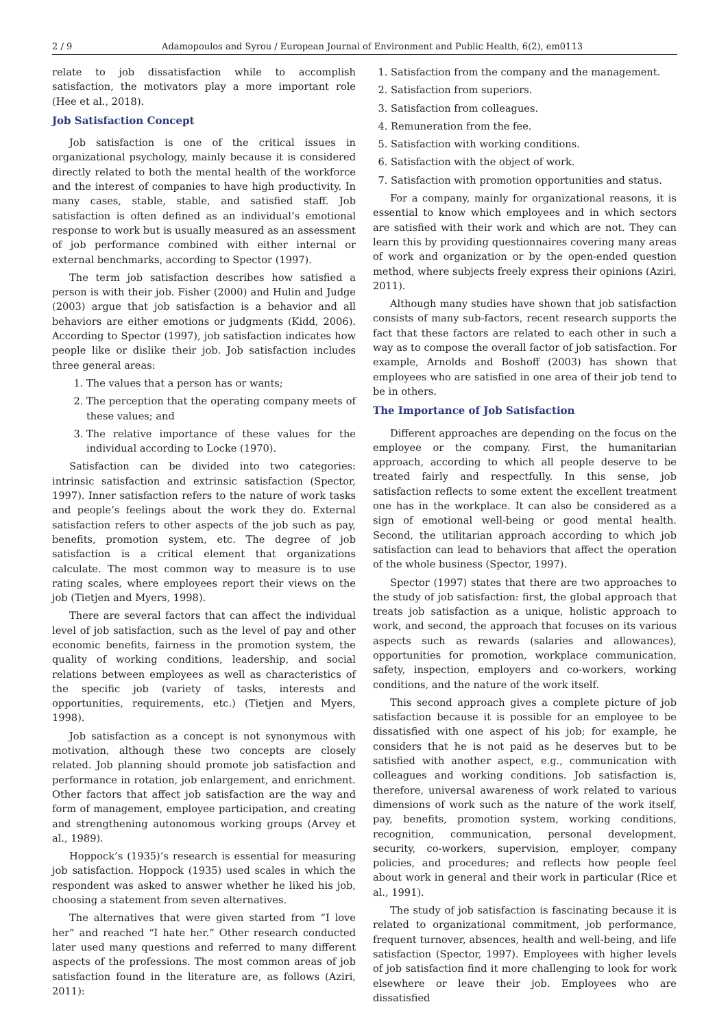2 / 9 Adamopoulos and Syrou / European Journal of Environment and Public Health, 6(2), em0113
relate to job dissatisfaction while to accomplish satisfaction, the motivators play a more important role (Hee et al., 2018).
Job Satisfaction Concept
Job satisfaction is one of the critical issues in organizational psychology, mainly because it is considered directly related to both the mental health of the workforce and the interest of companies to have high productivity. In many cases, stable, stable, and satisfied staff. Job satisfaction is often defined as an individual’s emotional response to work but is usually measured as an assessment of job performance combined with either internal or external benchmarks, according to Spector (1997).
The term job satisfaction describes how satisfied a person is with their job. Fisher (2000) and Hulin and Judge (2003) argue that job satisfaction is a behavior and all behaviors are either emotions or judgments (Kidd, 2006). According to Spector (1997), job satisfaction indicates how people like or dislike their job. Job satisfaction includes three general areas:
1. The values that a person has or wants;
2. The perception that the operating company meets of these values; and
3. The relative importance of these values for the individual according to Locke (1970).
Satisfaction can be divided into two categories: intrinsic satisfaction and extrinsic satisfaction (Spector, 1997). Inner satisfaction refers to the nature of work tasks and people’s feelings about the work they do. External satisfaction refers to other aspects of the job such as pay, benefits, promotion system, etc. The degree of job satisfaction is a critical element that organizations calculate. The most common way to measure is to use rating scales, where employees report their views on the job (Tietjen and Myers, 1998).
There are several factors that can affect the individual level of job satisfaction, such as the level of pay and other economic benefits, fairness in the promotion system, the quality of working conditions, leadership, and social relations between employees as well as characteristics of the specific job (variety of tasks, interests and opportunities, requirements, etc.) (Tietjen and Myers, 1998).
Job satisfaction as a concept is not synonymous with motivation, although these two concepts are closely related. Job planning should promote job satisfaction and performance in rotation, job enlargement, and enrichment. Other factors that affect job satisfaction are the way and form of management, employee participation, and creating and strengthening autonomous working groups (Arvey et al., 1989).
Hoppock’s (1935)’s research is essential for measuring job satisfaction. Hoppock (1935) used scales in which the respondent was asked to answer whether he liked his job, choosing a statement from seven alternatives.
The alternatives that were given started from “I love her” and reached “I hate her.” Other research conducted later used many questions and referred to many different aspects of the professions. The most common areas of job satisfaction found in the literature are, as follows (Aziri, 2011):
1. Satisfaction from the company and the management.
2. Satisfaction from superiors.
3. Satisfaction from colleagues.
4. Remuneration from the fee.
5. Satisfaction with working conditions.
6. Satisfaction with the object of work.
7. Satisfaction with promotion opportunities and status.
For a company, mainly for organizational reasons, it is essential to know which employees and in which sectors are satisfied with their work and which are not. They can learn this by providing questionnaires covering many areas of work and organization or by the open-ended question method, where subjects freely express their opinions (Aziri, 2011).
Although many studies have shown that job satisfaction consists of many sub-factors, recent research supports the fact that these factors are related to each other in such a way as to compose the overall factor of job satisfaction. For example, Arnolds and Boshoff (2003) has shown that employees who are satisfied in one area of their job tend to be in others.
The Importance of Job Satisfaction
Different approaches are depending on the focus on the employee or the company. First, the humanitarian approach, according to which all people deserve to be treated fairly and respectfully. In this sense, job satisfaction reflects to some extent the excellent treatment one has in the workplace. It can also be considered as a sign of emotional well-being or good mental health. Second, the utilitarian approach according to which job satisfaction can lead to behaviors that affect the operation of the whole business (Spector, 1997).
Spector (1997) states that there are two approaches to the study of job satisfaction: first, the global approach that treats job satisfaction as a unique, holistic approach to work, and second, the approach that focuses on its various aspects such as rewards (salaries and allowances), opportunities for promotion, workplace communication, safety, inspection, employers and co-workers, working conditions, and the nature of the work itself.
This second approach gives a complete picture of job satisfaction because it is possible for an employee to be dissatisfied with one aspect of his job; for example, he considers that he is not paid as he deserves but to be satisfied with another aspect, e.g., communication with colleagues and working conditions. Job satisfaction is, therefore, universal awareness of work related to various dimensions of work such as the nature of the work itself, pay, benefits, promotion system, working conditions, recognition, communication, personal development, security, co-workers, supervision, employer, company policies, and procedures; and reflects how people feel about work in general and their work in particular (Rice et al., 1991).
The study of job satisfaction is fascinating because it is related to organizational commitment, job performance, frequent turnover, absences, health and well-being, and life satisfaction (Spector, 1997). Employees with higher levels of job satisfaction find it more challenging to look for work elsewhere or leave their job. Employees who are dissatisfied